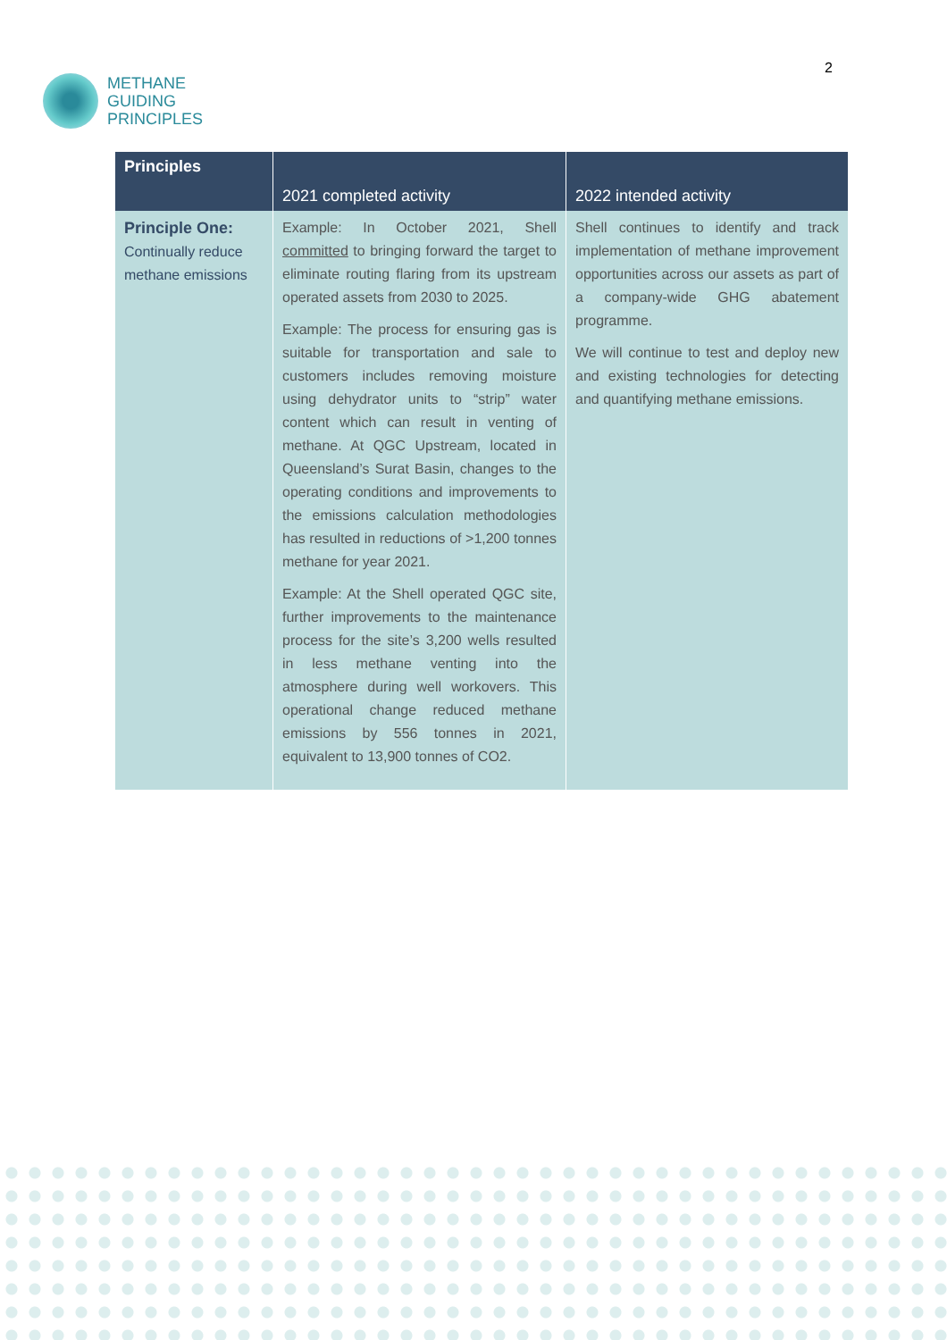METHANE
GUIDING
PRINCIPLES
2
| Principles | | |
| --- | --- | --- |
| | 2021 completed activity | 2022 intended activity |
| Principle One: Continually reduce methane emissions | Example: In October 2021, Shell committed to bringing forward the target to eliminate routing flaring from its upstream operated assets from 2030 to 2025. Example: The process for ensuring gas is suitable for transportation and sale to customers includes removing moisture using dehydrator units to “strip” water content which can result in venting of methane. At QGC Upstream, located in Queensland’s Surat Basin, changes to the operating conditions and improvements to the emissions calculation methodologies has resulted in reductions of >1,200 tonnes methane for year 2021. Example: At the Shell operated QGC site, further improvements to the maintenance process for the site’s 3,200 wells resulted in less methane venting into the atmosphere during well workovers. This operational change reduced methane emissions by 556 tonnes in 2021, equivalent to 13,900 tonnes of CO2. | Shell continues to identify and track implementation of methane improvement opportunities across our assets as part of a company-wide GHG abatement programme. We will continue to test and deploy new and existing technologies for detecting and quantifying methane emissions. |